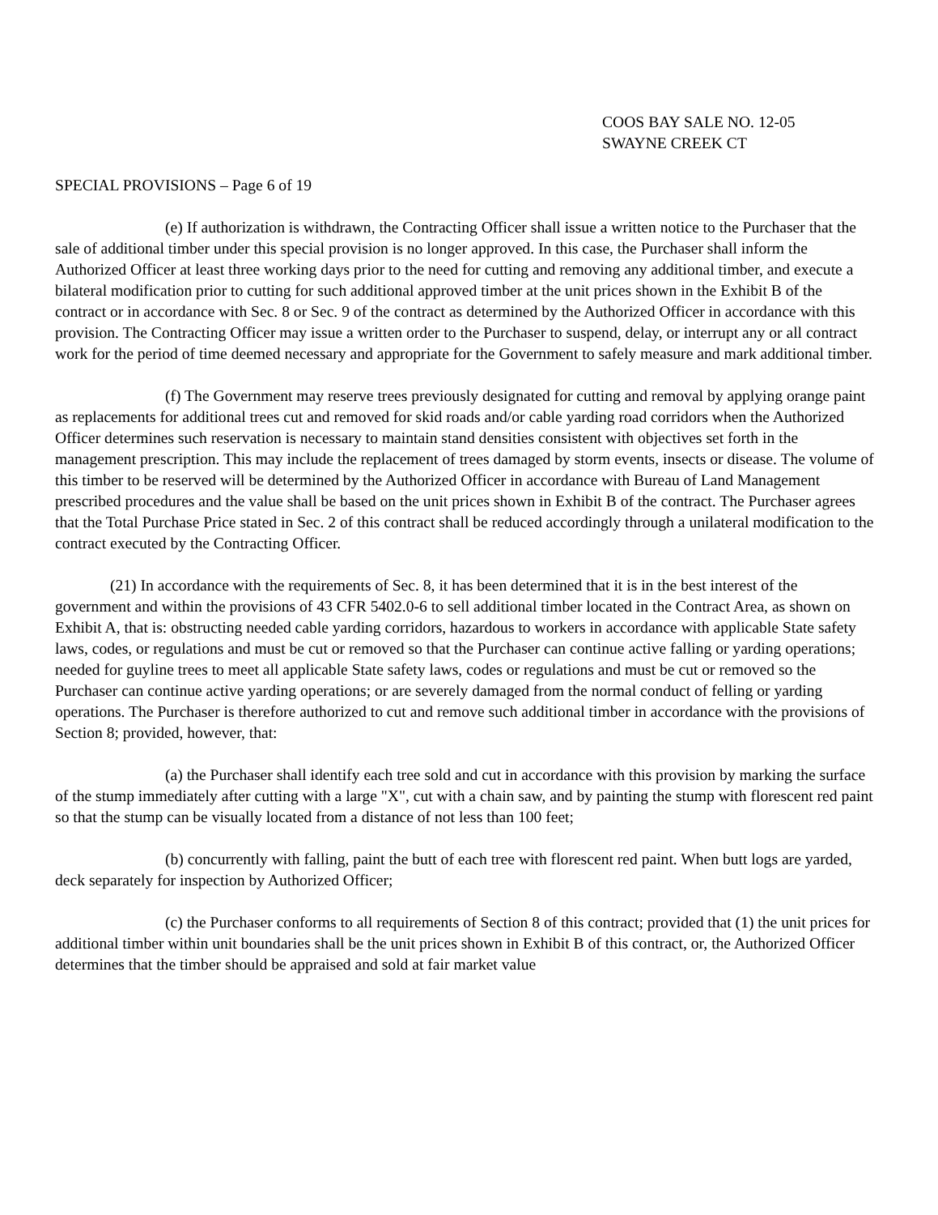COOS BAY SALE NO. 12-05
SWAYNE CREEK CT
SPECIAL PROVISIONS – Page 6 of 19
(e) If authorization is withdrawn, the Contracting Officer shall issue a written notice to the Purchaser that the sale of additional timber under this special provision is no longer approved. In this case, the Purchaser shall inform the Authorized Officer at least three working days prior to the need for cutting and removing any additional timber, and execute a bilateral modification prior to cutting for such additional approved timber at the unit prices shown in the Exhibit B of the contract or in accordance with Sec. 8 or Sec. 9 of the contract as determined by the Authorized Officer in accordance with this provision. The Contracting Officer may issue a written order to the Purchaser to suspend, delay, or interrupt any or all contract work for the period of time deemed necessary and appropriate for the Government to safely measure and mark additional timber.
(f) The Government may reserve trees previously designated for cutting and removal by applying orange paint as replacements for additional trees cut and removed for skid roads and/or cable yarding road corridors when the Authorized Officer determines such reservation is necessary to maintain stand densities consistent with objectives set forth in the management prescription. This may include the replacement of trees damaged by storm events, insects or disease. The volume of this timber to be reserved will be determined by the Authorized Officer in accordance with Bureau of Land Management prescribed procedures and the value shall be based on the unit prices shown in Exhibit B of the contract. The Purchaser agrees that the Total Purchase Price stated in Sec. 2 of this contract shall be reduced accordingly through a unilateral modification to the contract executed by the Contracting Officer.
(21) In accordance with the requirements of Sec. 8, it has been determined that it is in the best interest of the government and within the provisions of 43 CFR 5402.0-6 to sell additional timber located in the Contract Area, as shown on Exhibit A, that is: obstructing needed cable yarding corridors, hazardous to workers in accordance with applicable State safety laws, codes, or regulations and must be cut or removed so that the Purchaser can continue active falling or yarding operations; needed for guyline trees to meet all applicable State safety laws, codes or regulations and must be cut or removed so the Purchaser can continue active yarding operations; or are severely damaged from the normal conduct of felling or yarding operations. The Purchaser is therefore authorized to cut and remove such additional timber in accordance with the provisions of Section 8; provided, however, that:
(a) the Purchaser shall identify each tree sold and cut in accordance with this provision by marking the surface of the stump immediately after cutting with a large "X", cut with a chain saw, and by painting the stump with florescent red paint so that the stump can be visually located from a distance of not less than 100 feet;
(b) concurrently with falling, paint the butt of each tree with florescent red paint. When butt logs are yarded, deck separately for inspection by Authorized Officer;
(c) the Purchaser conforms to all requirements of Section 8 of this contract; provided that (1) the unit prices for additional timber within unit boundaries shall be the unit prices shown in Exhibit B of this contract, or, the Authorized Officer determines that the timber should be appraised and sold at fair market value